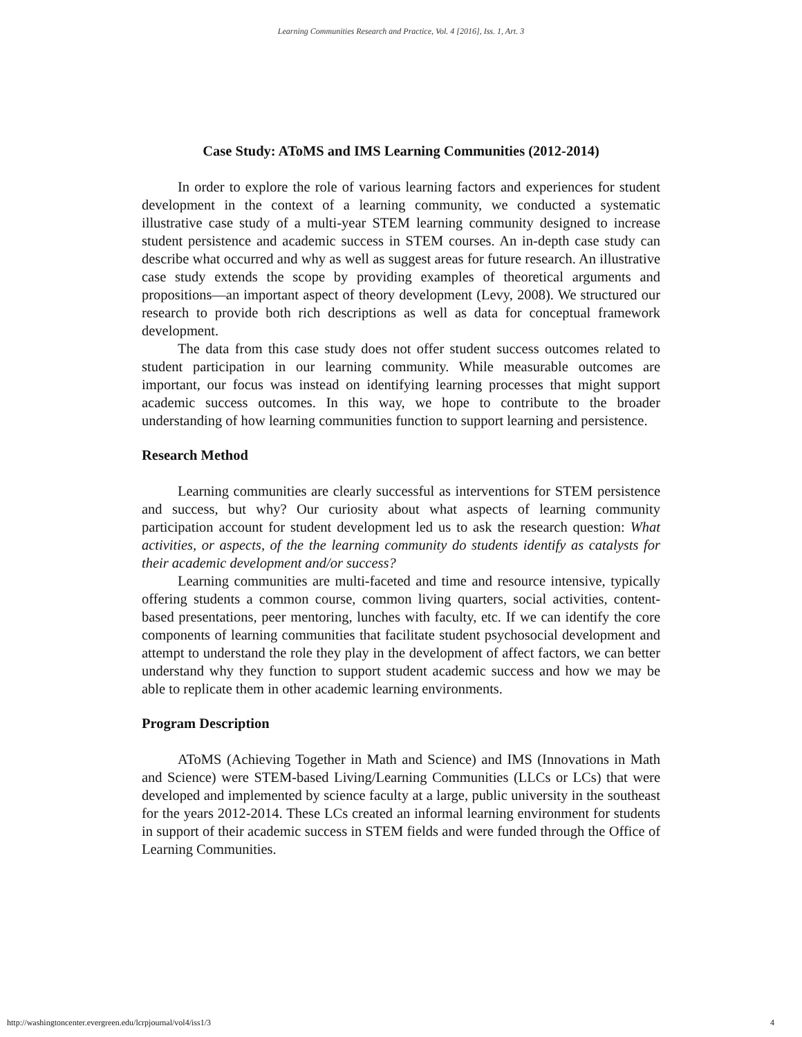Learning Communities Research and Practice, Vol. 4 [2016], Iss. 1, Art. 3
Case Study: AToMS and IMS Learning Communities (2012-2014)
In order to explore the role of various learning factors and experiences for student development in the context of a learning community, we conducted a systematic illustrative case study of a multi-year STEM learning community designed to increase student persistence and academic success in STEM courses. An in-depth case study can describe what occurred and why as well as suggest areas for future research. An illustrative case study extends the scope by providing examples of theoretical arguments and propositions—an important aspect of theory development (Levy, 2008). We structured our research to provide both rich descriptions as well as data for conceptual framework development.
The data from this case study does not offer student success outcomes related to student participation in our learning community. While measurable outcomes are important, our focus was instead on identifying learning processes that might support academic success outcomes. In this way, we hope to contribute to the broader understanding of how learning communities function to support learning and persistence.
Research Method
Learning communities are clearly successful as interventions for STEM persistence and success, but why? Our curiosity about what aspects of learning community participation account for student development led us to ask the research question: What activities, or aspects, of the the learning community do students identify as catalysts for their academic development and/or success?
Learning communities are multi-faceted and time and resource intensive, typically offering students a common course, common living quarters, social activities, content-based presentations, peer mentoring, lunches with faculty, etc. If we can identify the core components of learning communities that facilitate student psychosocial development and attempt to understand the role they play in the development of affect factors, we can better understand why they function to support student academic success and how we may be able to replicate them in other academic learning environments.
Program Description
AToMS (Achieving Together in Math and Science) and IMS (Innovations in Math and Science) were STEM-based Living/Learning Communities (LLCs or LCs) that were developed and implemented by science faculty at a large, public university in the southeast for the years 2012-2014. These LCs created an informal learning environment for students in support of their academic success in STEM fields and were funded through the Office of Learning Communities.
http://washingtoncenter.evergreen.edu/lcrpjournal/vol4/iss1/3 4